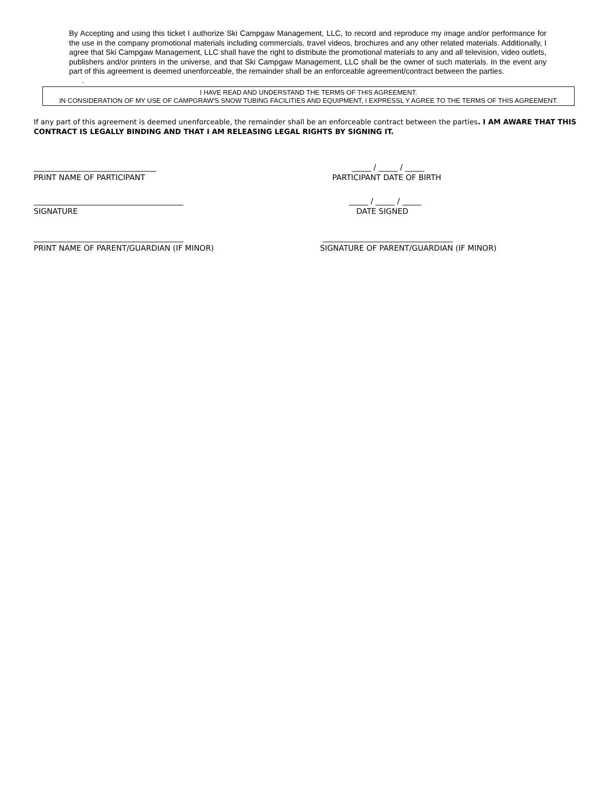By Accepting and using this ticket I authorize Ski Campgaw Management, LLC, to record and reproduce my image and/or performance for the use in the company promotional materials including commercials, travel videos, brochures and any other related materials. Additionally, I agree that Ski Campgaw Management, LLC shall have the right to distribute the promotional materials to any and all television, video outlets, publishers and/or printers in the universe, and that Ski Campgaw Management, LLC shall be the owner of such materials. In the event any part of this agreement is deemed unenforceable, the remainder shall be an enforceable agreement/contract between the parties.
.
I HAVE READ AND UNDERSTAND THE TERMS OF THIS AGREEMENT.
IN CONSIDERATION OF MY USE OF CAMPGRAW'S SNOW TUBING FACILITIES AND EQUIPMENT, I EXPRESSL Y AGREE TO THE TERMS OF THIS AGREEMENT.
If any part of this agreement is deemed unenforceable, the remainder shall be an enforceable contract between the parties. I AM AWARE THAT THIS CONTRACT IS LEGALLY BINDING AND THAT I AM RELEASING LEGAL RIGHTS BY SIGNING IT.
________________________________
PRINT NAME OF PARTICIPANT
_____ / _____ / _____
PARTICIPANT DATE OF BIRTH
_______________________________________
SIGNATURE
_____ / _____ / _____
DATE SIGNED
_______________________________________
PRINT NAME OF PARENT/GUARDIAN (IF MINOR)
__________________________________
SIGNATURE OF PARENT/GUARDIAN (IF MINOR)